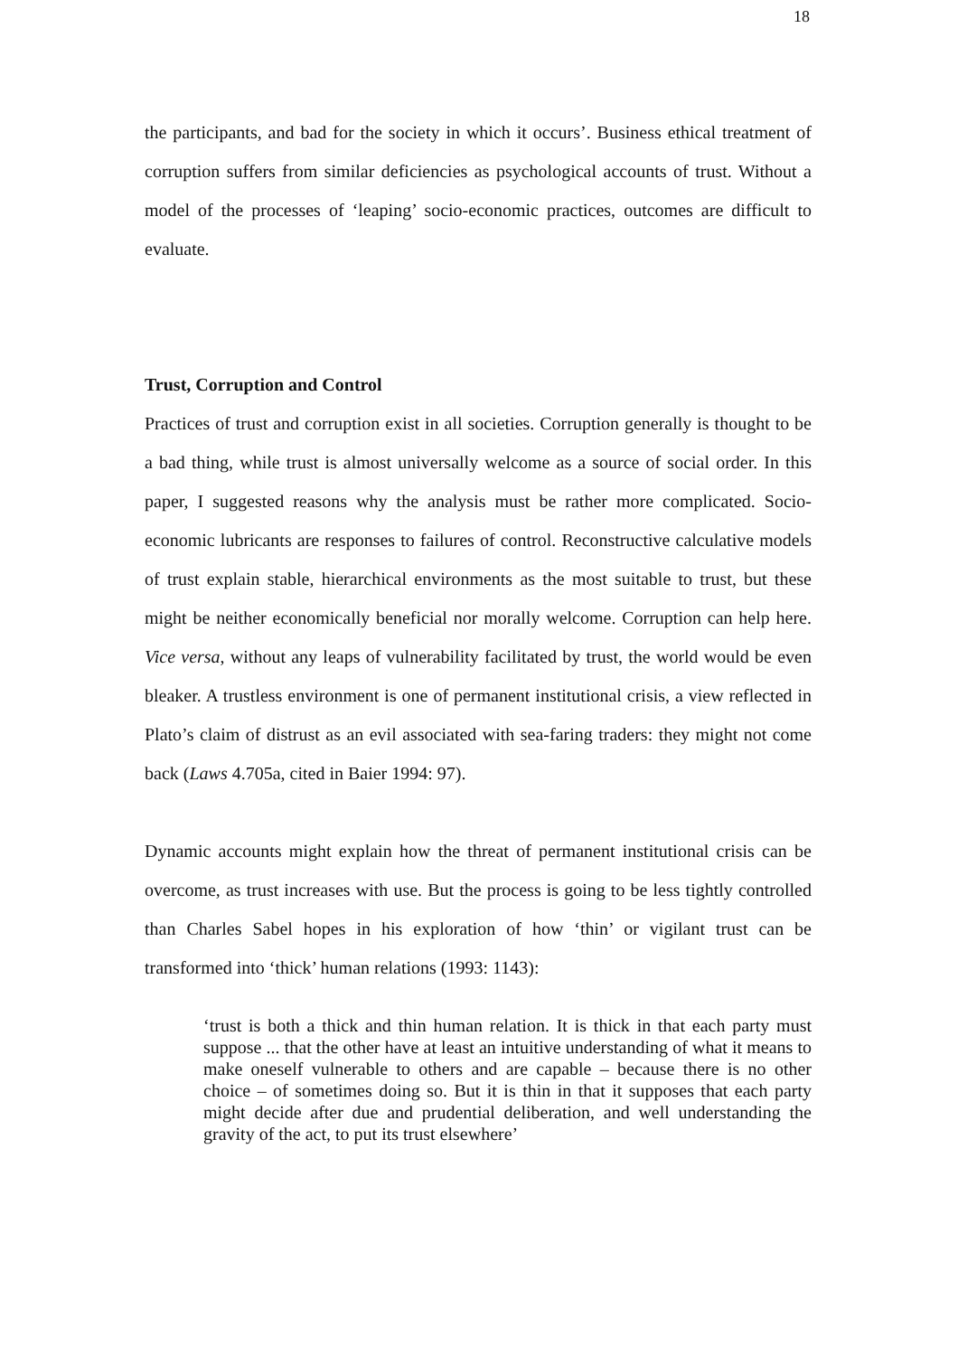18
the participants, and bad for the society in which it occurs’. Business ethical treatment of corruption suffers from similar deficiencies as psychological accounts of trust. Without a model of the processes of ‘leaping’ socio-economic practices, outcomes are difficult to evaluate.
Trust, Corruption and Control
Practices of trust and corruption exist in all societies. Corruption generally is thought to be a bad thing, while trust is almost universally welcome as a source of social order. In this paper, I suggested reasons why the analysis must be rather more complicated. Socio-economic lubricants are responses to failures of control. Reconstructive calculative models of trust explain stable, hierarchical environments as the most suitable to trust, but these might be neither economically beneficial nor morally welcome. Corruption can help here. Vice versa, without any leaps of vulnerability facilitated by trust, the world would be even bleaker. A trustless environment is one of permanent institutional crisis, a view reflected in Plato’s claim of distrust as an evil associated with sea-faring traders: they might not come back (Laws 4.705a, cited in Baier 1994: 97).
Dynamic accounts might explain how the threat of permanent institutional crisis can be overcome, as trust increases with use. But the process is going to be less tightly controlled than Charles Sabel hopes in his exploration of how ‘thin’ or vigilant trust can be transformed into ‘thick’ human relations (1993: 1143):
‘trust is both a thick and thin human relation. It is thick in that each party must suppose ... that the other have at least an intuitive understanding of what it means to make oneself vulnerable to others and are capable – because there is no other choice – of sometimes doing so. But it is thin in that it supposes that each party might decide after due and prudential deliberation, and well understanding the gravity of the act, to put its trust elsewhere’